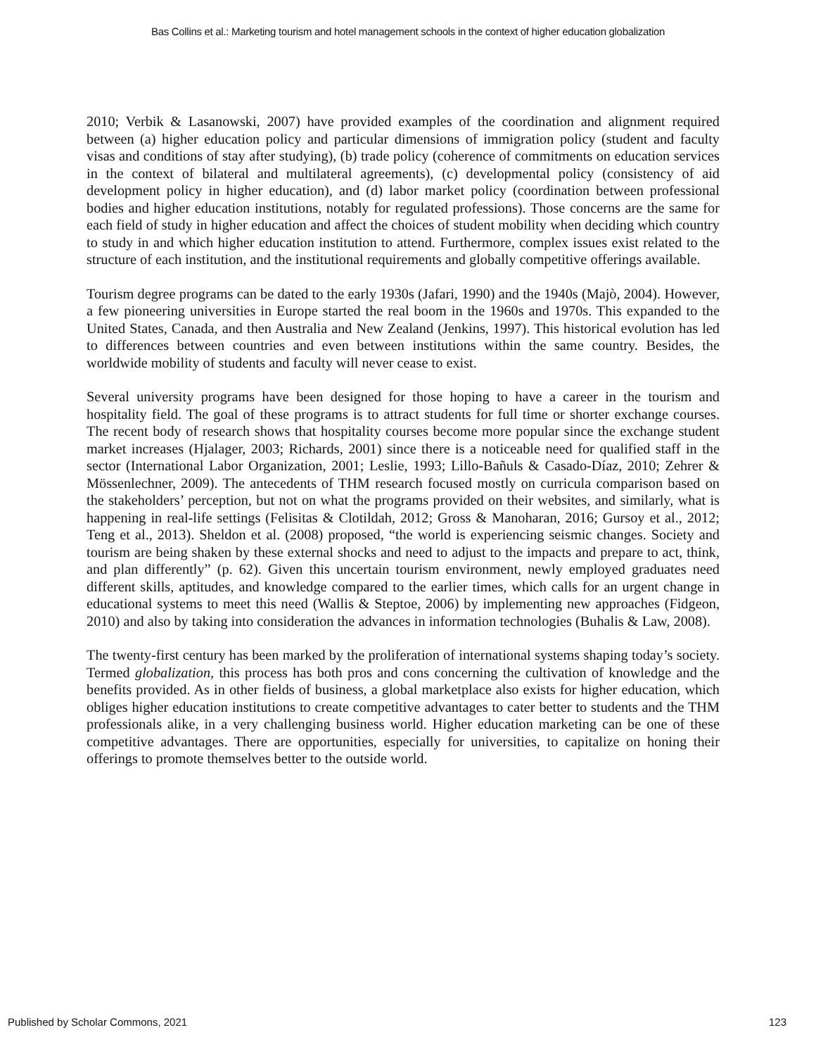Bas Collins et al.: Marketing tourism and hotel management schools in the context of higher education globalization
2010; Verbik & Lasanowski, 2007) have provided examples of the coordination and alignment required between (a) higher education policy and particular dimensions of immigration policy (student and faculty visas and conditions of stay after studying), (b) trade policy (coherence of commitments on education services in the context of bilateral and multilateral agreements), (c) developmental policy (consistency of aid development policy in higher education), and (d) labor market policy (coordination between professional bodies and higher education institutions, notably for regulated professions). Those concerns are the same for each field of study in higher education and affect the choices of student mobility when deciding which country to study in and which higher education institution to attend. Furthermore, complex issues exist related to the structure of each institution, and the institutional requirements and globally competitive offerings available.
Tourism degree programs can be dated to the early 1930s (Jafari, 1990) and the 1940s (Majò, 2004). However, a few pioneering universities in Europe started the real boom in the 1960s and 1970s. This expanded to the United States, Canada, and then Australia and New Zealand (Jenkins, 1997). This historical evolution has led to differences between countries and even between institutions within the same country. Besides, the worldwide mobility of students and faculty will never cease to exist.
Several university programs have been designed for those hoping to have a career in the tourism and hospitality field. The goal of these programs is to attract students for full time or shorter exchange courses. The recent body of research shows that hospitality courses become more popular since the exchange student market increases (Hjalager, 2003; Richards, 2001) since there is a noticeable need for qualified staff in the sector (International Labor Organization, 2001; Leslie, 1993; Lillo-Bañuls & Casado-Díaz, 2010; Zehrer & Mössenlechner, 2009). The antecedents of THM research focused mostly on curricula comparison based on the stakeholders’ perception, but not on what the programs provided on their websites, and similarly, what is happening in real-life settings (Felisitas & Clotildah, 2012; Gross & Manoharan, 2016; Gursoy et al., 2012; Teng et al., 2013). Sheldon et al. (2008) proposed, “the world is experiencing seismic changes. Society and tourism are being shaken by these external shocks and need to adjust to the impacts and prepare to act, think, and plan differently” (p. 62). Given this uncertain tourism environment, newly employed graduates need different skills, aptitudes, and knowledge compared to the earlier times, which calls for an urgent change in educational systems to meet this need (Wallis & Steptoe, 2006) by implementing new approaches (Fidgeon, 2010) and also by taking into consideration the advances in information technologies (Buhalis & Law, 2008).
The twenty-first century has been marked by the proliferation of international systems shaping today’s society. Termed globalization, this process has both pros and cons concerning the cultivation of knowledge and the benefits provided. As in other fields of business, a global marketplace also exists for higher education, which obliges higher education institutions to create competitive advantages to cater better to students and the THM professionals alike, in a very challenging business world. Higher education marketing can be one of these competitive advantages. There are opportunities, especially for universities, to capitalize on honing their offerings to promote themselves better to the outside world.
Published by Scholar Commons, 2021 123